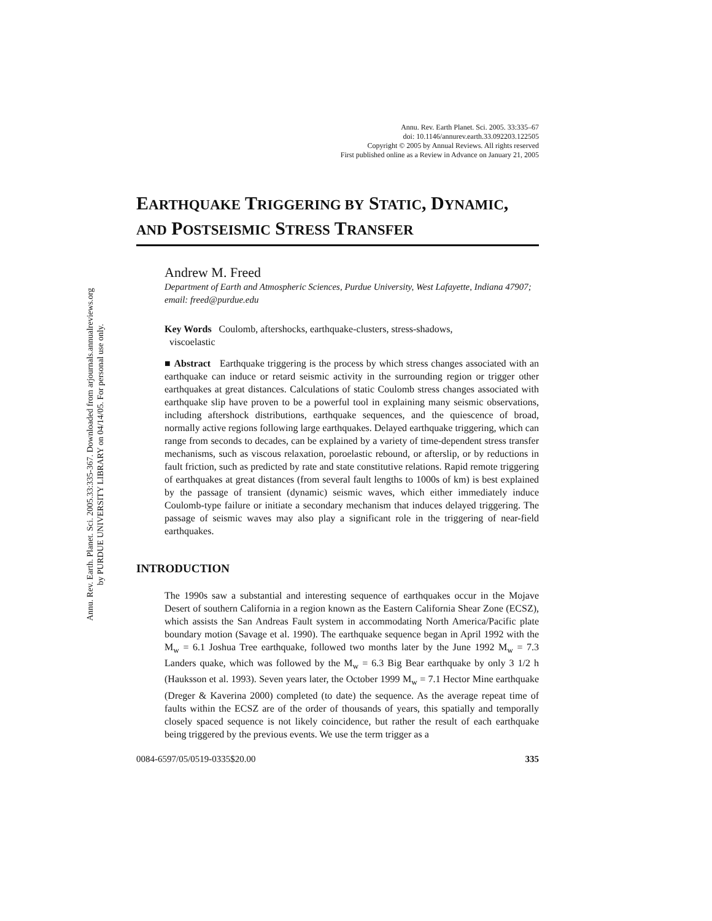Annu. Rev. Earth. Planet. Sci. 2005.33:335-367. Downloaded from arjournals.annualreviews.org
by PURDUE UNIVERSITY LIBRARY on 04/14/05. For personal use only.
Annu. Rev. Earth Planet. Sci. 2005. 33:335–67
doi: 10.1146/annurev.earth.33.092203.122505
Copyright © 2005 by Annual Reviews. All rights reserved
First published online as a Review in Advance on January 21, 2005
EARTHQUAKE TRIGGERING BY STATIC, DYNAMIC,
AND POSTSEISMIC STRESS TRANSFER
Andrew M. Freed
Department of Earth and Atmospheric Sciences, Purdue University, West Lafayette, Indiana 47907; email: freed@purdue.edu
Key Words Coulomb, aftershocks, earthquake-clusters, stress-shadows,
viscoelastic
■ Abstract Earthquake triggering is the process by which stress changes associated with an earthquake can induce or retard seismic activity in the surrounding region or trigger other earthquakes at great distances. Calculations of static Coulomb stress changes associated with earthquake slip have proven to be a powerful tool in explaining many seismic observations, including aftershock distributions, earthquake sequences, and the quiescence of broad, normally active regions following large earthquakes. Delayed earthquake triggering, which can range from seconds to decades, can be explained by a variety of time-dependent stress transfer mechanisms, such as viscous relaxation, poroelastic rebound, or afterslip, or by reductions in fault friction, such as predicted by rate and state constitutive relations. Rapid remote triggering of earthquakes at great distances (from several fault lengths to 1000s of km) is best explained by the passage of transient (dynamic) seismic waves, which either immediately induce Coulomb-type failure or initiate a secondary mechanism that induces delayed triggering. The passage of seismic waves may also play a significant role in the triggering of near-field earthquakes.
INTRODUCTION
The 1990s saw a substantial and interesting sequence of earthquakes occur in the Mojave Desert of southern California in a region known as the Eastern California Shear Zone (ECSZ), which assists the San Andreas Fault system in accommodating North America/Pacific plate boundary motion (Savage et al. 1990). The earthquake sequence began in April 1992 with the M<sub>w</sub> = 6.1 Joshua Tree earthquake, followed two months later by the June 1992 M<sub>w</sub> = 7.3 Landers quake, which was followed by the M<sub>w</sub> = 6.3 Big Bear earthquake by only 3 1/2 h (Hauksson et al. 1993). Seven years later, the October 1999 M<sub>w</sub> = 7.1 Hector Mine earthquake (Dreger & Kaverina 2000) completed (to date) the sequence. As the average repeat time of faults within the ECSZ are of the order of thousands of years, this spatially and temporally closely spaced sequence is not likely coincidence, but rather the result of each earthquake being triggered by the previous events. We use the term trigger as a
0084-6597/05/0519-0335$20.00 335